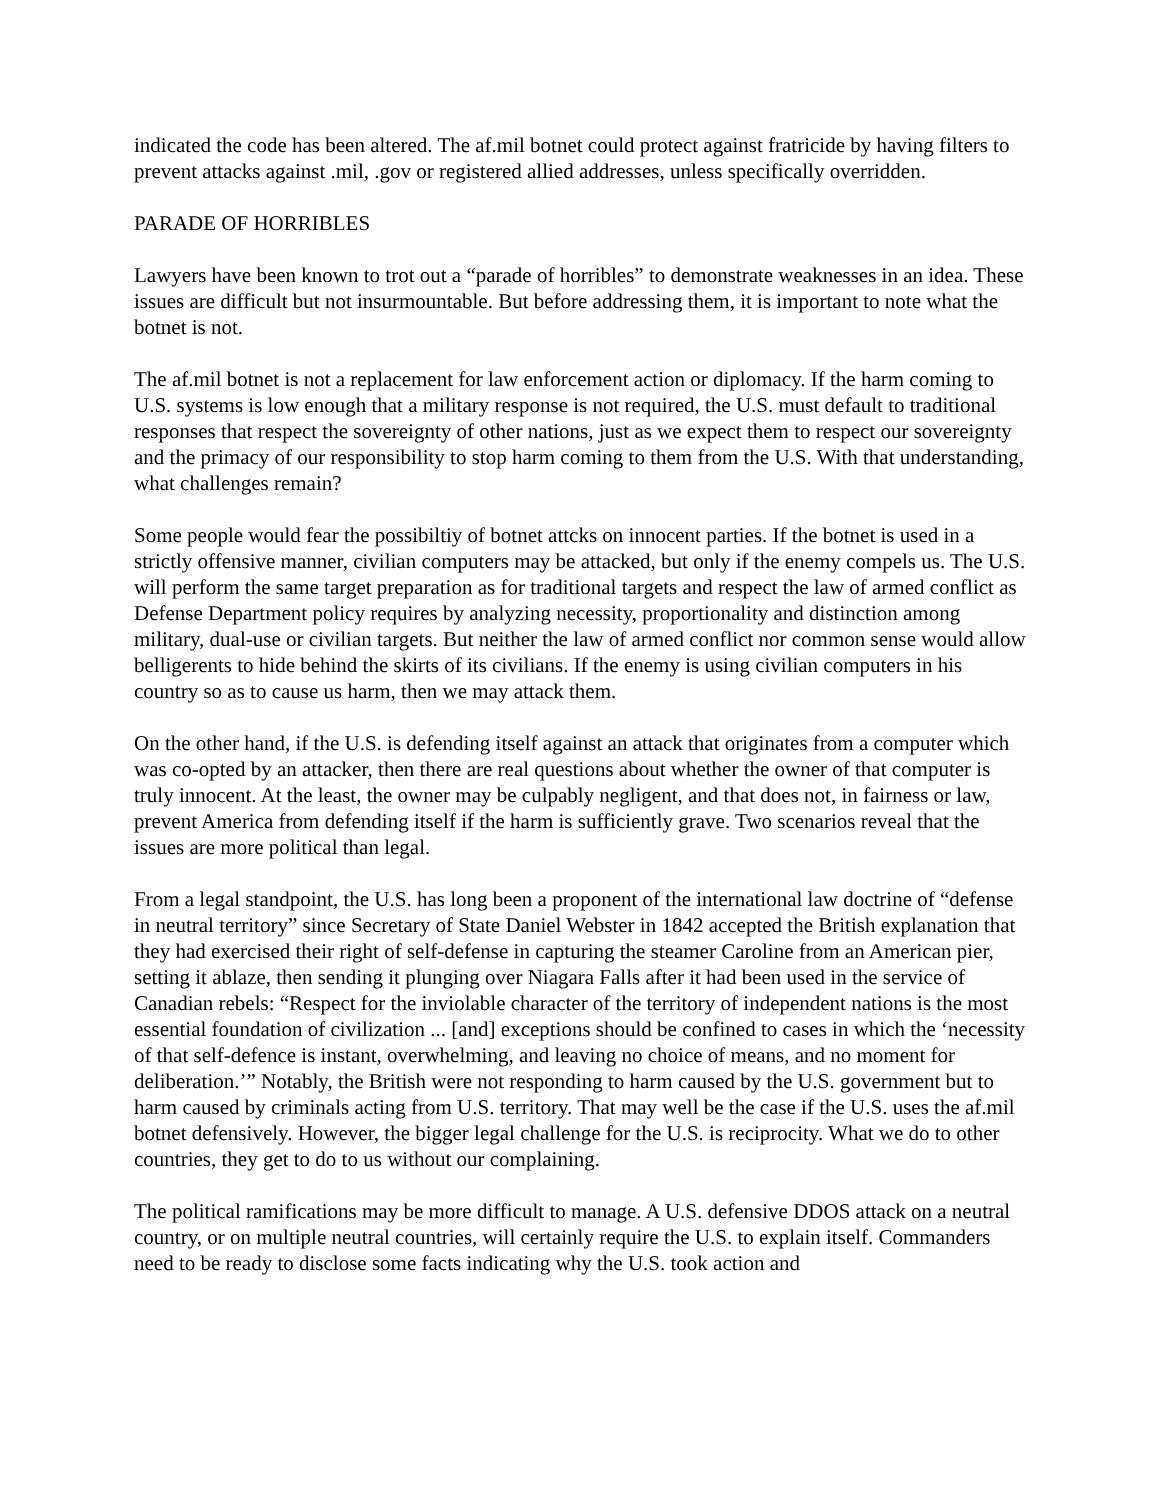indicated the code has been altered. The af.mil botnet could protect against fratricide by having filters to prevent attacks against .mil, .gov or registered allied addresses, unless specifically overridden.
PARADE OF HORRIBLES
Lawyers have been known to trot out a “parade of horribles” to demonstrate weaknesses in an idea. These issues are difficult but not insurmountable. But before addressing them, it is important to note what the botnet is not.
The af.mil botnet is not a replacement for law enforcement action or diplomacy. If the harm coming to U.S. systems is low enough that a military response is not required, the U.S. must default to traditional responses that respect the sovereignty of other nations, just as we expect them to respect our sovereignty and the primacy of our responsibility to stop harm coming to them from the U.S. With that understanding, what challenges remain?
Some people would fear the possibiltiy of botnet attcks on innocent parties. If the botnet is used in a strictly offensive manner, civilian computers may be attacked, but only if the enemy compels us. The U.S. will perform the same target preparation as for traditional targets and respect the law of armed conflict as Defense Department policy requires by analyzing necessity, proportionality and distinction among military, dual-use or civilian targets. But neither the law of armed conflict nor common sense would allow belligerents to hide behind the skirts of its civilians. If the enemy is using civilian computers in his country so as to cause us harm, then we may attack them.
On the other hand, if the U.S. is defending itself against an attack that originates from a computer which was co-opted by an attacker, then there are real questions about whether the owner of that computer is truly innocent. At the least, the owner may be culpably negligent, and that does not, in fairness or law, prevent America from defending itself if the harm is sufficiently grave. Two scenarios reveal that the issues are more political than legal.
From a legal standpoint, the U.S. has long been a proponent of the international law doctrine of “defense in neutral territory” since Secretary of State Daniel Webster in 1842 accepted the British explanation that they had exercised their right of self-defense in capturing the steamer Caroline from an American pier, setting it ablaze, then sending it plunging over Niagara Falls after it had been used in the service of Canadian rebels: “Respect for the inviolable character of the territory of independent nations is the most essential foundation of civilization ... [and] exceptions should be confined to cases in which the ‘necessity of that self-defence is instant, overwhelming, and leaving no choice of means, and no moment for deliberation.’” Notably, the British were not responding to harm caused by the U.S. government but to harm caused by criminals acting from U.S. territory. That may well be the case if the U.S. uses the af.mil botnet defensively. However, the bigger legal challenge for the U.S. is reciprocity. What we do to other countries, they get to do to us without our complaining.
The political ramifications may be more difficult to manage. A U.S. defensive DDOS attack on a neutral country, or on multiple neutral countries, will certainly require the U.S. to explain itself. Commanders need to be ready to disclose some facts indicating why the U.S. took action and